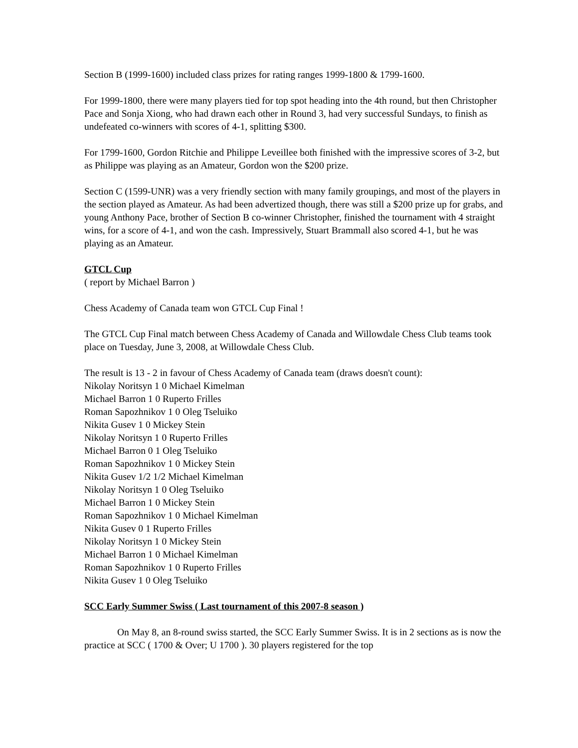Section B (1999-1600) included class prizes for rating ranges 1999-1800 & 1799-1600.
For 1999-1800, there were many players tied for top spot heading into the 4th round, but then Christopher Pace and Sonja Xiong, who had drawn each other in Round 3, had very successful Sundays, to finish as undefeated co-winners with scores of 4-1, splitting $300.
For 1799-1600, Gordon Ritchie and Philippe Leveillee both finished with the impressive scores of 3-2, but as Philippe was playing as an Amateur, Gordon won the $200 prize.
Section C (1599-UNR) was a very friendly section with many family groupings, and most of the players in the section played as Amateur. As had been advertized though, there was still a $200 prize up for grabs, and young Anthony Pace, brother of Section B co-winner Christopher, finished the tournament with 4 straight wins, for a score of 4-1, and won the cash. Impressively, Stuart Brammall also scored 4-1, but he was playing as an Amateur.
GTCL Cup
( report by Michael Barron )
Chess Academy of Canada team won GTCL Cup Final !
The GTCL Cup Final match between Chess Academy of Canada and Willowdale Chess Club teams took place on Tuesday, June 3, 2008, at Willowdale Chess Club.
The result is 13 - 2 in favour of Chess Academy of Canada team (draws doesn't count):
Nikolay Noritsyn 1 0 Michael Kimelman
Michael Barron 1 0 Ruperto Frilles
Roman Sapozhnikov 1 0 Oleg Tseluiko
Nikita Gusev 1 0 Mickey Stein
Nikolay Noritsyn 1 0 Ruperto Frilles
Michael Barron 0 1 Oleg Tseluiko
Roman Sapozhnikov 1 0 Mickey Stein
Nikita Gusev 1/2 1/2 Michael Kimelman
Nikolay Noritsyn 1 0 Oleg Tseluiko
Michael Barron 1 0 Mickey Stein
Roman Sapozhnikov 1 0 Michael Kimelman
Nikita Gusev 0 1 Ruperto Frilles
Nikolay Noritsyn 1 0 Mickey Stein
Michael Barron 1 0 Michael Kimelman
Roman Sapozhnikov 1 0 Ruperto Frilles
Nikita Gusev 1 0 Oleg Tseluiko
SCC Early Summer Swiss ( Last tournament of this 2007-8 season )
On May 8, an 8-round swiss started, the SCC Early Summer Swiss. It is in 2 sections as is now the practice at SCC ( 1700 & Over; U 1700 ). 30 players registered for the top